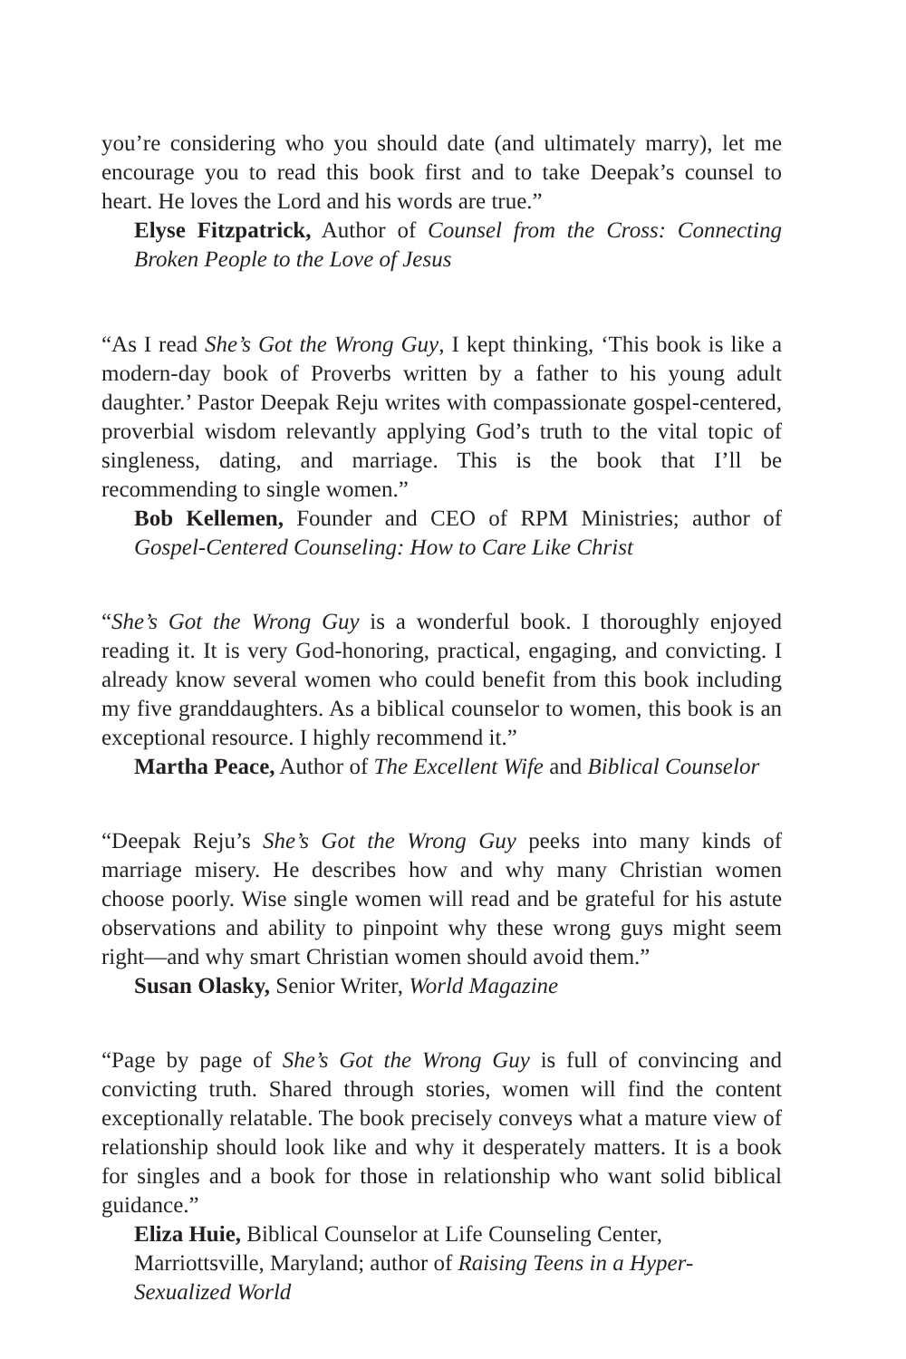you’re considering who you should date (and ultimately marry), let me encourage you to read this book first and to take Deepak’s counsel to heart. He loves the Lord and his words are true.”
Elyse Fitzpatrick, Author of Counsel from the Cross: Connecting Broken People to the Love of Jesus
“As I read She’s Got the Wrong Guy, I kept thinking, ‘This book is like a modern-day book of Proverbs written by a father to his young adult daughter.’ Pastor Deepak Reju writes with compassionate gospel-centered, proverbial wisdom relevantly applying God’s truth to the vital topic of singleness, dating, and marriage. This is the book that I’ll be recommending to single women.”
Bob Kellemen, Founder and CEO of RPM Ministries; author of Gospel-Centered Counseling: How to Care Like Christ
“She’s Got the Wrong Guy is a wonderful book. I thoroughly enjoyed reading it. It is very God-honoring, practical, engaging, and convicting. I already know several women who could benefit from this book including my five granddaughters. As a biblical counselor to women, this book is an exceptional resource. I highly recommend it.”
Martha Peace, Author of The Excellent Wife and Biblical Counselor
“Deepak Reju’s She’s Got the Wrong Guy peeks into many kinds of marriage misery. He describes how and why many Christian women choose poorly. Wise single women will read and be grateful for his astute observations and ability to pinpoint why these wrong guys might seem right—and why smart Christian women should avoid them.”
Susan Olasky, Senior Writer, World Magazine
“Page by page of She’s Got the Wrong Guy is full of convincing and convicting truth. Shared through stories, women will find the content exceptionally relatable. The book precisely conveys what a mature view of relationship should look like and why it desperately matters. It is a book for singles and a book for those in relationship who want solid biblical guidance.”
Eliza Huie, Biblical Counselor at Life Counseling Center, Marriottsville, Maryland; author of Raising Teens in a Hyper-Sexualized World